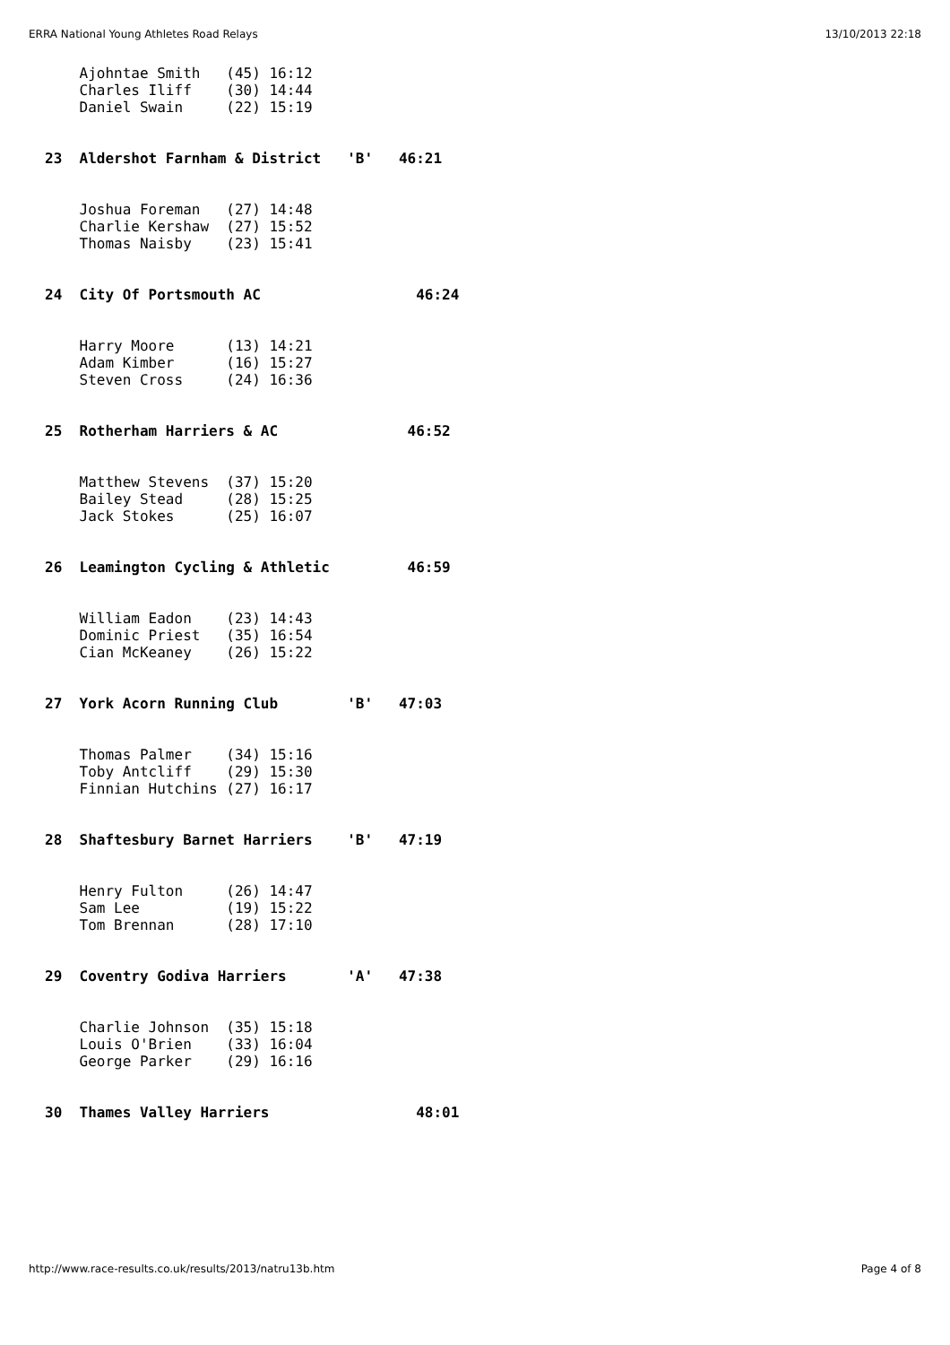ERRA National Young Athletes Road Relays 13/10/2013 22:18
    Ajohntae Smith   (45) 16:12
    Charles Iliff    (30) 14:44
    Daniel Swain     (22) 15:19


23  Aldershot Farnham & District   'B'   46:21


    Joshua Foreman   (27) 14:48
    Charlie Kershaw  (27) 15:52
    Thomas Naisby    (23) 15:41


24  City Of Portsmouth AC                  46:24


    Harry Moore      (13) 14:21
    Adam Kimber      (16) 15:27
    Steven Cross     (24) 16:36


25  Rotherham Harriers & AC               46:52


    Matthew Stevens  (37) 15:20
    Bailey Stead     (28) 15:25
    Jack Stokes      (25) 16:07


26  Leamington Cycling & Athletic         46:59


    William Eadon    (23) 14:43
    Dominic Priest   (35) 16:54
    Cian McKeaney    (26) 15:22


27  York Acorn Running Club        'B'   47:03


    Thomas Palmer    (34) 15:16
    Toby Antcliff    (29) 15:30
    Finnian Hutchins (27) 16:17


28  Shaftesbury Barnet Harriers    'B'   47:19


    Henry Fulton     (26) 14:47
    Sam Lee          (19) 15:22
    Tom Brennan      (28) 17:10


29  Coventry Godiva Harriers       'A'   47:38


    Charlie Johnson  (35) 15:18
    Louis O'Brien    (33) 16:04
    George Parker    (29) 16:16


30  Thames Valley Harriers                 48:01
http://www.race-results.co.uk/results/2013/natru13b.htm Page 4 of 8